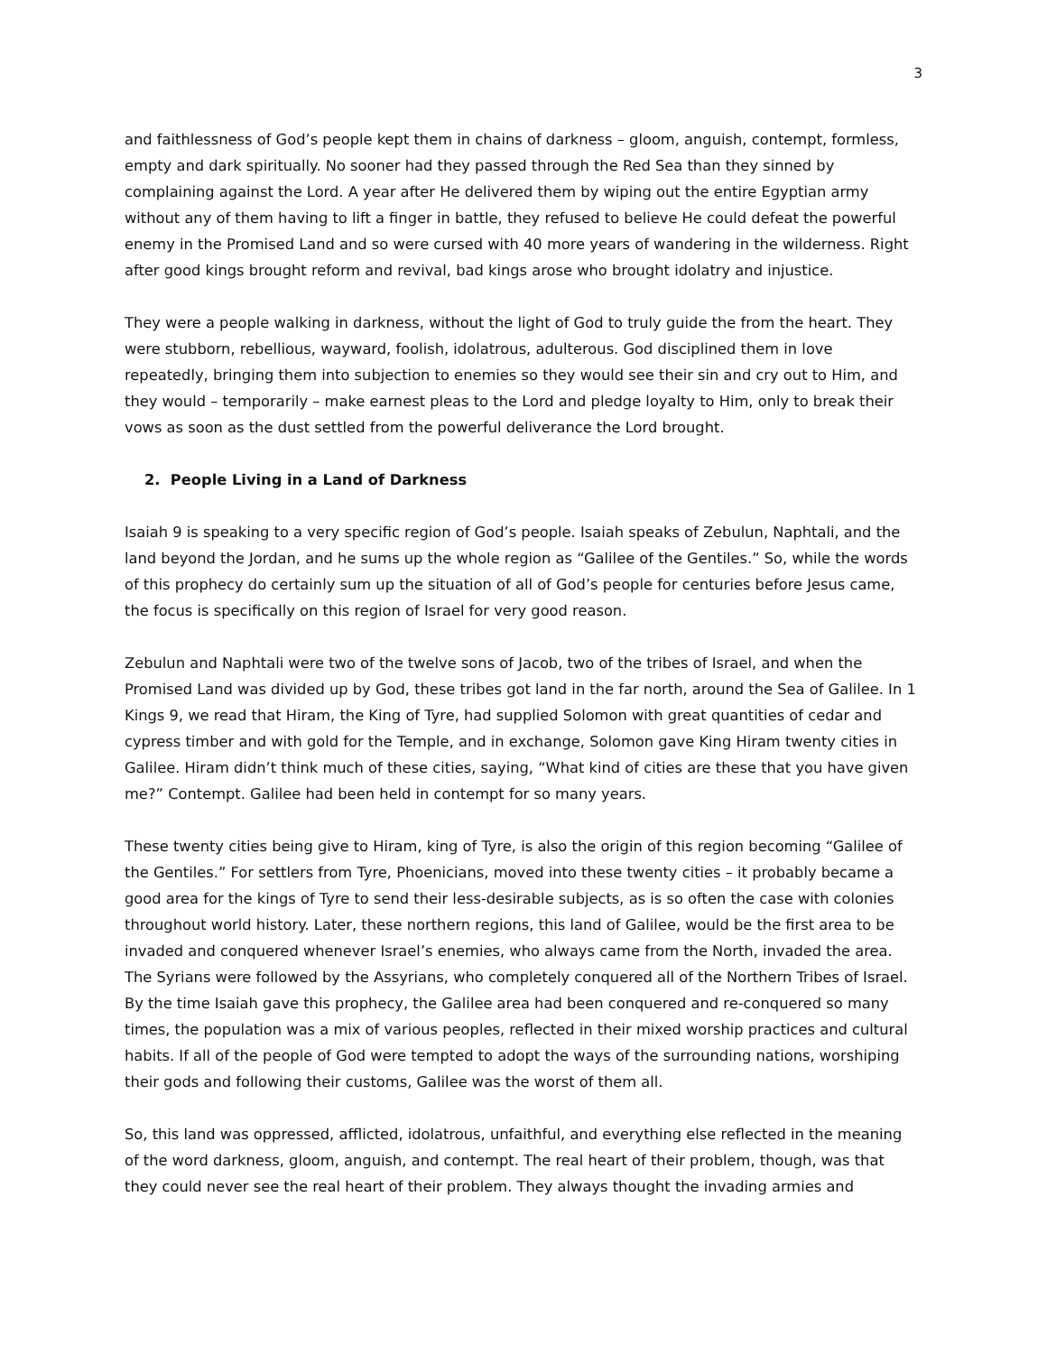3
and faithlessness of God’s people kept them in chains of darkness – gloom, anguish, contempt, formless, empty and dark spiritually. No sooner had they passed through the Red Sea than they sinned by complaining against the Lord. A year after He delivered them by wiping out the entire Egyptian army without any of them having to lift a finger in battle, they refused to believe He could defeat the powerful enemy in the Promised Land and so were cursed with 40 more years of wandering in the wilderness. Right after good kings brought reform and revival, bad kings arose who brought idolatry and injustice.
They were a people walking in darkness, without the light of God to truly guide the from the heart. They were stubborn, rebellious, wayward, foolish, idolatrous, adulterous. God disciplined them in love repeatedly, bringing them into subjection to enemies so they would see their sin and cry out to Him, and they would – temporarily – make earnest pleas to the Lord and pledge loyalty to Him, only to break their vows as soon as the dust settled from the powerful deliverance the Lord brought.
2. People Living in a Land of Darkness
Isaiah 9 is speaking to a very specific region of God’s people. Isaiah speaks of Zebulun, Naphtali, and the land beyond the Jordan, and he sums up the whole region as “Galilee of the Gentiles.” So, while the words of this prophecy do certainly sum up the situation of all of God’s people for centuries before Jesus came, the focus is specifically on this region of Israel for very good reason.
Zebulun and Naphtali were two of the twelve sons of Jacob, two of the tribes of Israel, and when the Promised Land was divided up by God, these tribes got land in the far north, around the Sea of Galilee. In 1 Kings 9, we read that Hiram, the King of Tyre, had supplied Solomon with great quantities of cedar and cypress timber and with gold for the Temple, and in exchange, Solomon gave King Hiram twenty cities in Galilee. Hiram didn’t think much of these cities, saying, “What kind of cities are these that you have given me?” Contempt. Galilee had been held in contempt for so many years.
These twenty cities being give to Hiram, king of Tyre, is also the origin of this region becoming “Galilee of the Gentiles.” For settlers from Tyre, Phoenicians, moved into these twenty cities – it probably became a good area for the kings of Tyre to send their less-desirable subjects, as is so often the case with colonies throughout world history. Later, these northern regions, this land of Galilee, would be the first area to be invaded and conquered whenever Israel’s enemies, who always came from the North, invaded the area. The Syrians were followed by the Assyrians, who completely conquered all of the Northern Tribes of Israel. By the time Isaiah gave this prophecy, the Galilee area had been conquered and re-conquered so many times, the population was a mix of various peoples, reflected in their mixed worship practices and cultural habits. If all of the people of God were tempted to adopt the ways of the surrounding nations, worshiping their gods and following their customs, Galilee was the worst of them all.
So, this land was oppressed, afflicted, idolatrous, unfaithful, and everything else reflected in the meaning of the word darkness, gloom, anguish, and contempt. The real heart of their problem, though, was that they could never see the real heart of their problem. They always thought the invading armies and